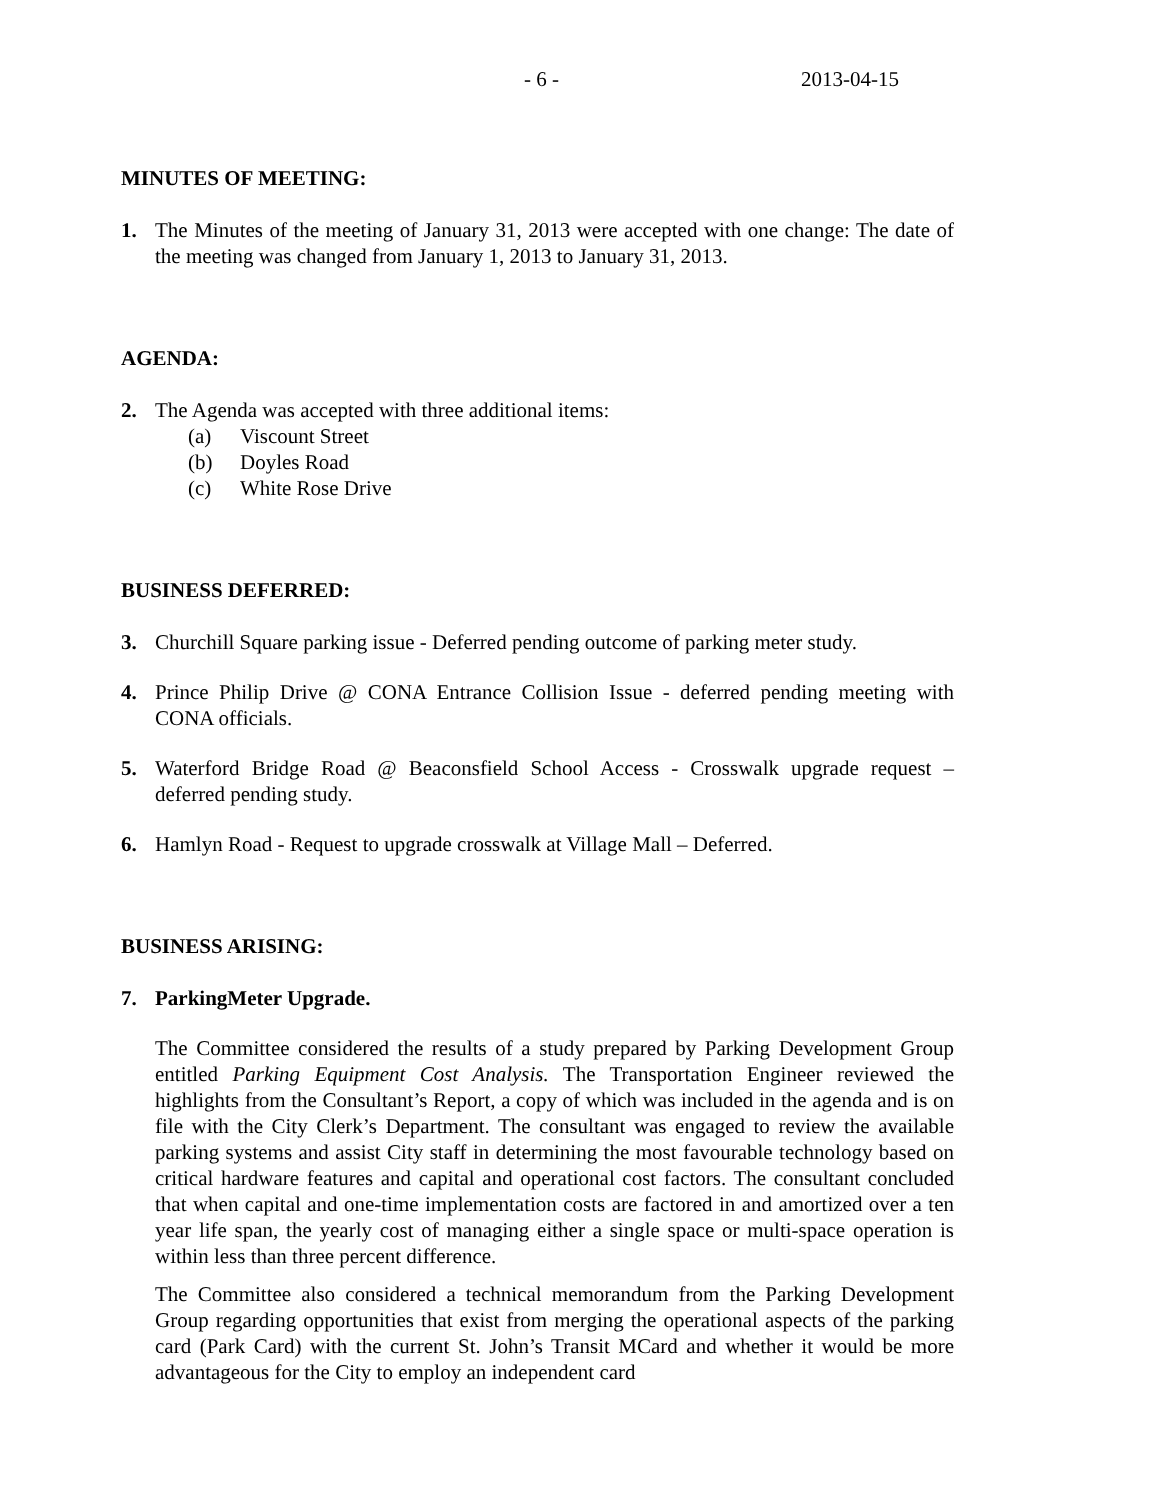- 6 - 2013-04-15
MINUTES OF MEETING:
1. The Minutes of the meeting of January 31, 2013 were accepted with one change: The date of the meeting was changed from January 1, 2013 to January 31, 2013.
AGENDA:
2. The Agenda was accepted with three additional items:
(a) Viscount Street
(b) Doyles Road
(c) White Rose Drive
BUSINESS DEFERRED:
3. Churchill Square parking issue - Deferred pending outcome of parking meter study.
4. Prince Philip Drive @ CONA Entrance Collision Issue - deferred pending meeting with CONA officials.
5. Waterford Bridge Road @ Beaconsfield School Access - Crosswalk upgrade request – deferred pending study.
6. Hamlyn Road - Request to upgrade crosswalk at Village Mall – Deferred.
BUSINESS ARISING:
7. ParkingMeter Upgrade.
The Committee considered the results of a study prepared by Parking Development Group entitled Parking Equipment Cost Analysis. The Transportation Engineer reviewed the highlights from the Consultant’s Report, a copy of which was included in the agenda and is on file with the City Clerk’s Department. The consultant was engaged to review the available parking systems and assist City staff in determining the most favourable technology based on critical hardware features and capital and operational cost factors. The consultant concluded that when capital and one-time implementation costs are factored in and amortized over a ten year life span, the yearly cost of managing either a single space or multi-space operation is within less than three percent difference.
The Committee also considered a technical memorandum from the Parking Development Group regarding opportunities that exist from merging the operational aspects of the parking card (Park Card) with the current St. John’s Transit MCard and whether it would be more advantageous for the City to employ an independent card